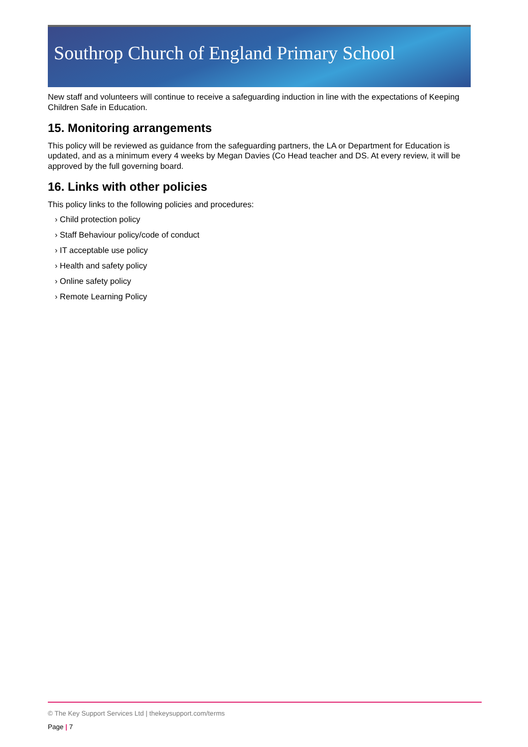Southrop Church of England Primary School
New staff and volunteers will continue to receive a safeguarding induction in line with the expectations of Keeping Children Safe in Education.
15. Monitoring arrangements
This policy will be reviewed as guidance from the safeguarding partners, the LA or Department for Education is updated, and as a minimum every 4 weeks by Megan Davies (Co Head teacher and DS. At every review, it will be approved by the full governing board.
16. Links with other policies
This policy links to the following policies and procedures:
› Child protection policy
› Staff Behaviour policy/code of conduct
› IT acceptable use policy
› Health and safety policy
› Online safety policy
› Remote Learning Policy
© The Key Support Services Ltd | thekeysupport.com/terms
Page | 7